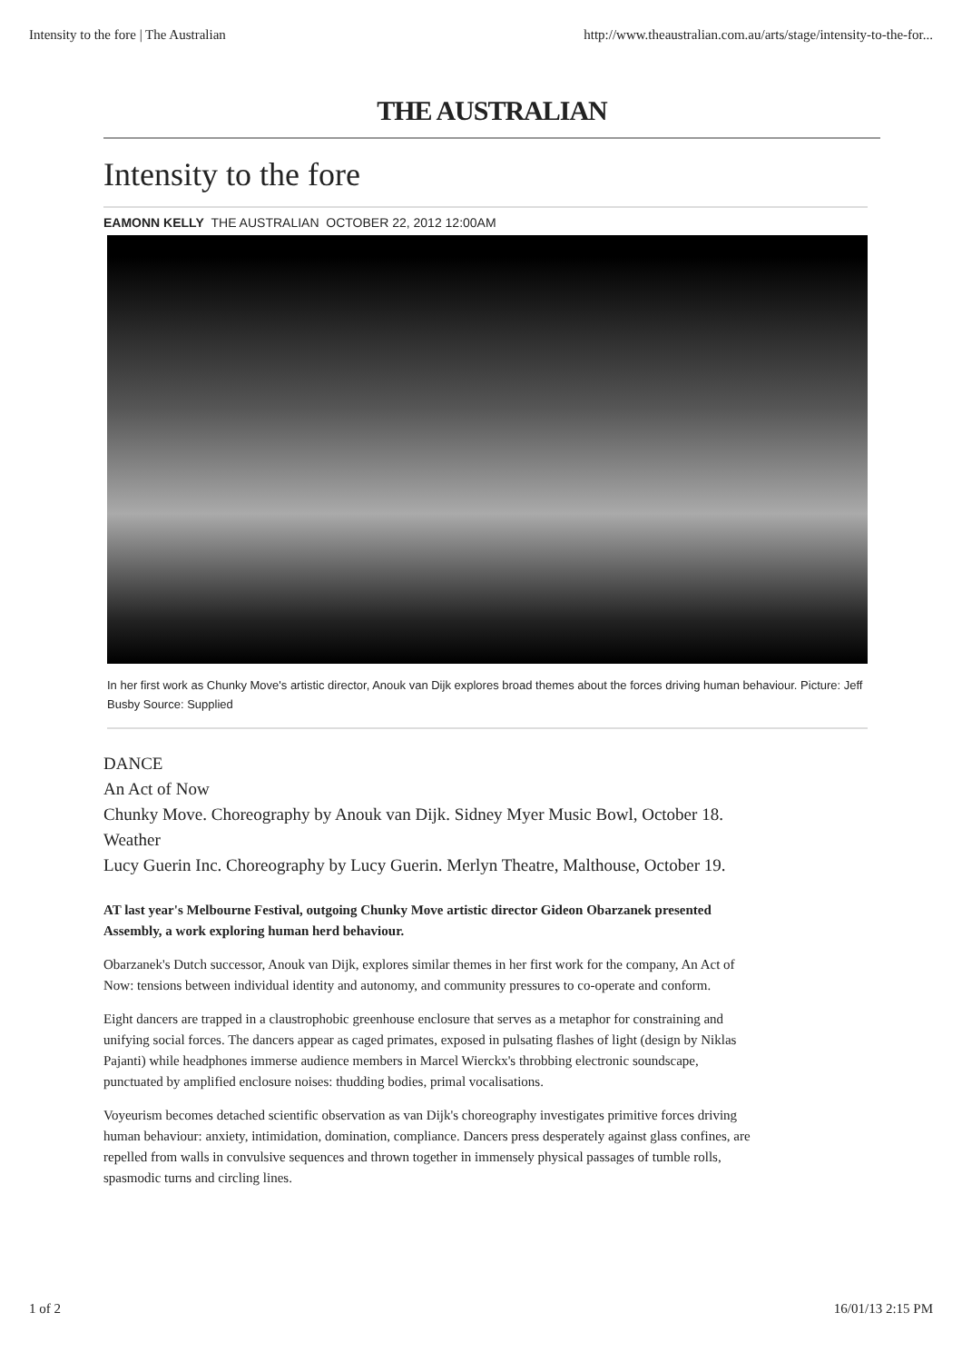Intensity to the fore | The Australian http://www.theaustralian.com.au/arts/stage/intensity-to-the-for...
THE AUSTRALIAN
Intensity to the fore
EAMONN KELLY THE AUSTRALIAN OCTOBER 22, 2012 12:00AM
In her first work as Chunky Move's artistic director, Anouk van Dijk explores broad themes about the forces driving human behaviour. Picture: Jeff Busby Source: Supplied
DANCE
An Act of Now
Chunky Move. Choreography by Anouk van Dijk. Sidney Myer Music Bowl, October 18.
Weather
Lucy Guerin Inc. Choreography by Lucy Guerin. Merlyn Theatre, Malthouse, October 19.
AT last year's Melbourne Festival, outgoing Chunky Move artistic director Gideon Obarzanek presented Assembly, a work exploring human herd behaviour.
Obarzanek's Dutch successor, Anouk van Dijk, explores similar themes in her first work for the company, An Act of Now: tensions between individual identity and autonomy, and community pressures to co-operate and conform.
Eight dancers are trapped in a claustrophobic greenhouse enclosure that serves as a metaphor for constraining and unifying social forces. The dancers appear as caged primates, exposed in pulsating flashes of light (design by Niklas Pajanti) while headphones immerse audience members in Marcel Wierckx's throbbing electronic soundscape, punctuated by amplified enclosure noises: thudding bodies, primal vocalisations.
Voyeurism becomes detached scientific observation as van Dijk's choreography investigates primitive forces driving human behaviour: anxiety, intimidation, domination, compliance. Dancers press desperately against glass confines, are repelled from walls in convulsive sequences and thrown together in immensely physical passages of tumble rolls, spasmodic turns and circling lines.
1 of 2 16/01/13 2:15 PM